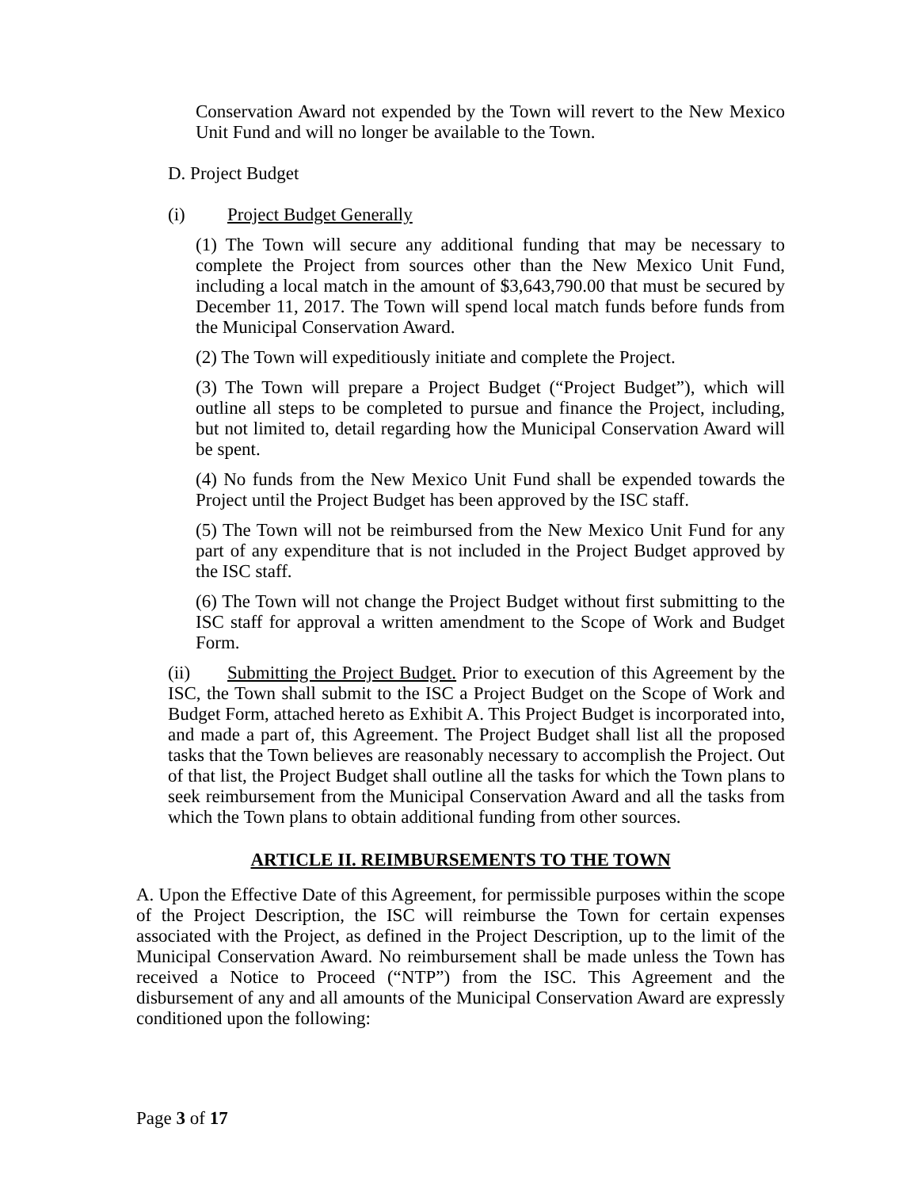Conservation Award not expended by the Town will revert to the New Mexico Unit Fund and will no longer be available to the Town.
D. Project Budget
(i) Project Budget Generally
(1) The Town will secure any additional funding that may be necessary to complete the Project from sources other than the New Mexico Unit Fund, including a local match in the amount of $3,643,790.00 that must be secured by December 11, 2017. The Town will spend local match funds before funds from the Municipal Conservation Award.
(2) The Town will expeditiously initiate and complete the Project.
(3) The Town will prepare a Project Budget (“Project Budget”), which will outline all steps to be completed to pursue and finance the Project, including, but not limited to, detail regarding how the Municipal Conservation Award will be spent.
(4) No funds from the New Mexico Unit Fund shall be expended towards the Project until the Project Budget has been approved by the ISC staff.
(5) The Town will not be reimbursed from the New Mexico Unit Fund for any part of any expenditure that is not included in the Project Budget approved by the ISC staff.
(6) The Town will not change the Project Budget without first submitting to the ISC staff for approval a written amendment to the Scope of Work and Budget Form.
(ii) Submitting the Project Budget. Prior to execution of this Agreement by the ISC, the Town shall submit to the ISC a Project Budget on the Scope of Work and Budget Form, attached hereto as Exhibit A. This Project Budget is incorporated into, and made a part of, this Agreement. The Project Budget shall list all the proposed tasks that the Town believes are reasonably necessary to accomplish the Project. Out of that list, the Project Budget shall outline all the tasks for which the Town plans to seek reimbursement from the Municipal Conservation Award and all the tasks from which the Town plans to obtain additional funding from other sources.
ARTICLE II. REIMBURSEMENTS TO THE TOWN
A. Upon the Effective Date of this Agreement, for permissible purposes within the scope of the Project Description, the ISC will reimburse the Town for certain expenses associated with the Project, as defined in the Project Description, up to the limit of the Municipal Conservation Award. No reimbursement shall be made unless the Town has received a Notice to Proceed (“NTP”) from the ISC. This Agreement and the disbursement of any and all amounts of the Municipal Conservation Award are expressly conditioned upon the following:
Page 3 of 17